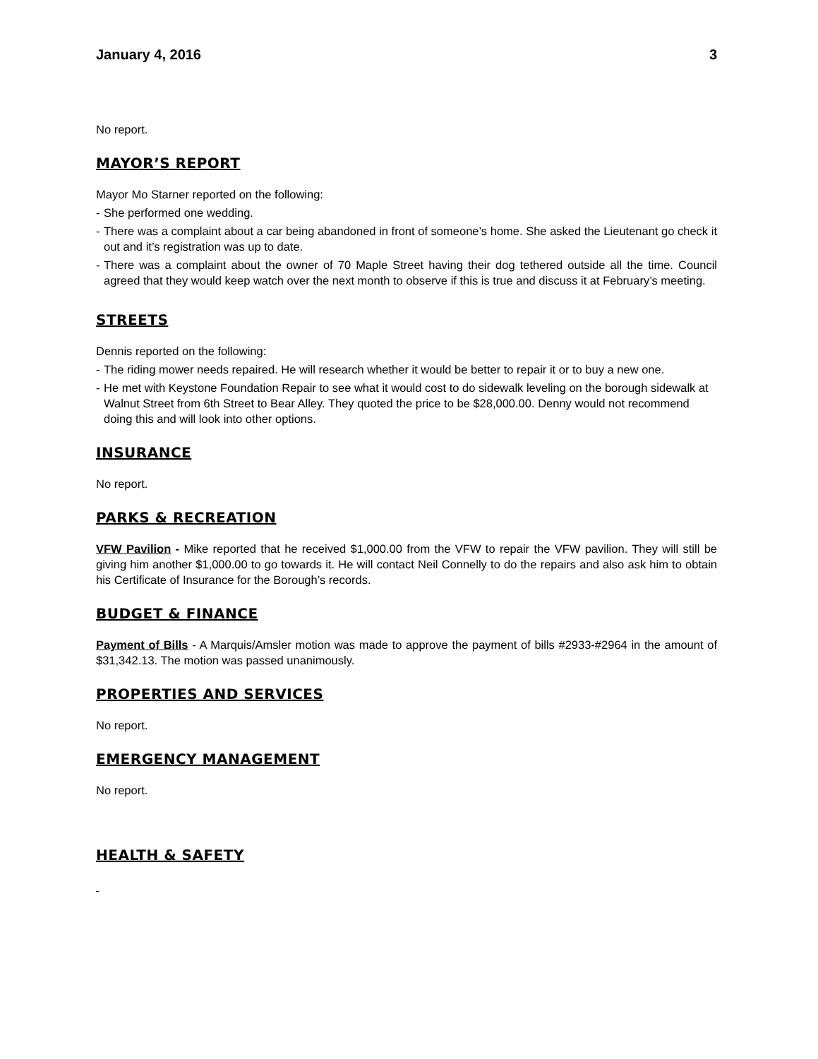January 4, 2016 3
No report.
MAYOR’S REPORT
Mayor Mo Starner reported on the following:
- She performed one wedding.
- There was a complaint about a car being abandoned in front of someone’s home. She asked the Lieutenant go check it out and it’s registration was up to date.
- There was a complaint about the owner of 70 Maple Street having their dog tethered outside all the time. Council agreed that they would keep watch over the next month to observe if this is true and discuss it at February’s meeting.
STREETS
Dennis reported on the following:
- The riding mower needs repaired. He will research whether it would be better to repair it or to buy a new one.
- He met with Keystone Foundation Repair to see what it would cost to do sidewalk leveling on the borough sidewalk at Walnut Street from 6th Street to Bear Alley. They quoted the price to be $28,000.00. Denny would not recommend doing this and will look into other options.
INSURANCE
No report.
PARKS & RECREATION
VFW Pavilion - Mike reported that he received $1,000.00 from the VFW to repair the VFW pavilion. They will still be giving him another $1,000.00 to go towards it. He will contact Neil Connelly to do the repairs and also ask him to obtain his Certificate of Insurance for the Borough’s records.
BUDGET & FINANCE
Payment of Bills - A Marquis/Amsler motion was made to approve the payment of bills #2933-#2964 in the amount of $31,342.13. The motion was passed unanimously.
PROPERTIES AND SERVICES
No report.
EMERGENCY MANAGEMENT
No report.
HEALTH & SAFETY